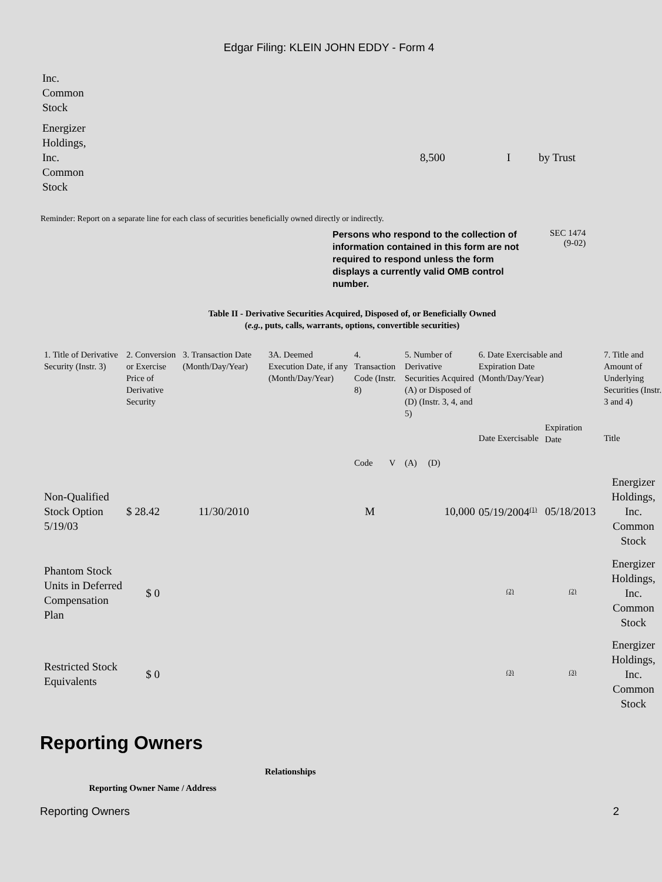Edgar Filing: KLEIN JOHN EDDY - Form 4
Inc.
Common
Stock
| Energizer Holdings, Inc. Common Stock | 8,500 | I | by Trust |
Reminder: Report on a separate line for each class of securities beneficially owned directly or indirectly.
Persons who respond to the collection of information contained in this form are not required to respond unless the form displays a currently valid OMB control number.
SEC 1474
(9-02)
Table II - Derivative Securities Acquired, Disposed of, or Beneficially Owned
(e.g., puts, calls, warrants, options, convertible securities)
| 1. Title of Derivative Security (Instr. 3) | 2. Conversion or Exercise Price of Derivative Security | 3. Transaction Date (Month/Day/Year) | 3A. Deemed Execution Date, if any (Month/Day/Year) | 4. Transaction Code (Instr. 8) | | 5. Number of Derivative Securities Acquired (A) or Disposed of (D) (Instr. 3, 4, and 5) | | 6. Date Exercisable and Expiration Date (Month/Day/Year) | | 7. Title and Amount of Underlying Securities (Instr. 3 and 4) |
| | | | | | | | | Date Exercisable | Expiration Date | Title |
| | | | | Code | V | (A) | (D) | | | |
| Non-Qualified Stock Option 5/19/03 | $ 28.42 | 11/30/2010 | | M | | | 10,000 | 05/19/2004<sup>(1)</sup> | 05/18/2013 | Energizer Holdings, Inc. Common Stock |
| Phantom Stock Units in Deferred Compensation Plan | $ 0 | | | | | | | <sup>(2)</sup> | <sup>(2)</sup> | Energizer Holdings, Inc. Common Stock |
| Restricted Stock Equivalents | $ 0 | | | | | | | <sup>(3)</sup> | <sup>(3)</sup> | Energizer Holdings, Inc. Common Stock |
Reporting Owners
| Reporting Owner Name / Address | Relationships |
| --- | --- |
Reporting Owners 2